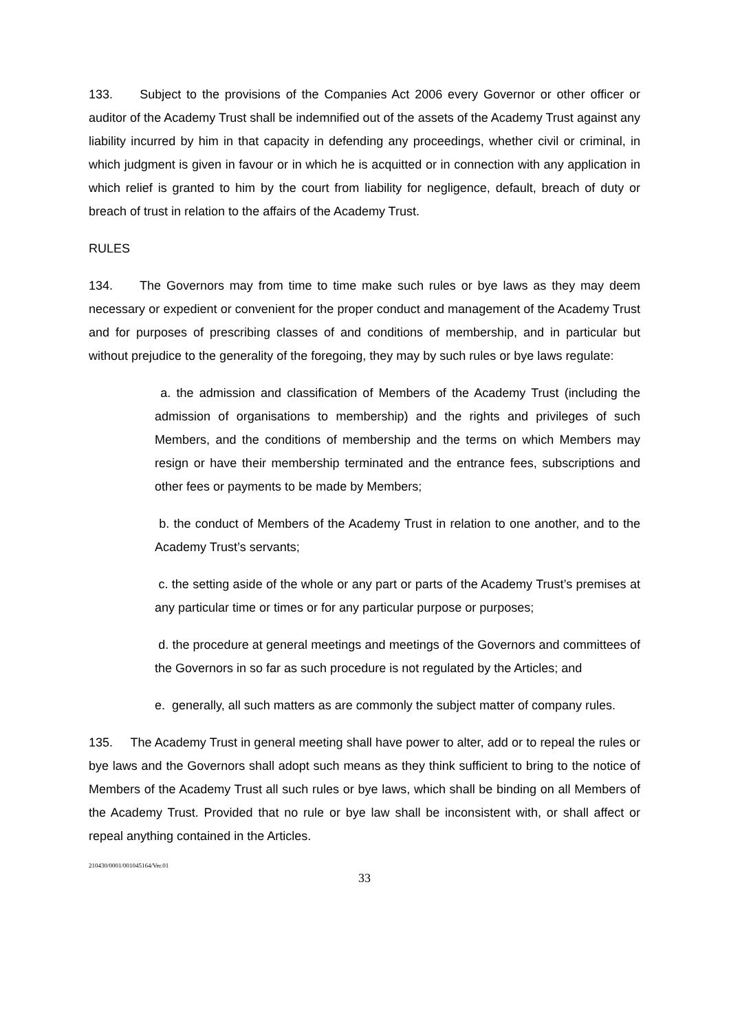133. Subject to the provisions of the Companies Act 2006 every Governor or other officer or auditor of the Academy Trust shall be indemnified out of the assets of the Academy Trust against any liability incurred by him in that capacity in defending any proceedings, whether civil or criminal, in which judgment is given in favour or in which he is acquitted or in connection with any application in which relief is granted to him by the court from liability for negligence, default, breach of duty or breach of trust in relation to the affairs of the Academy Trust.
RULES
134. The Governors may from time to time make such rules or bye laws as they may deem necessary or expedient or convenient for the proper conduct and management of the Academy Trust and for purposes of prescribing classes of and conditions of membership, and in particular but without prejudice to the generality of the foregoing, they may by such rules or bye laws regulate:
a. the admission and classification of Members of the Academy Trust (including the admission of organisations to membership) and the rights and privileges of such Members, and the conditions of membership and the terms on which Members may resign or have their membership terminated and the entrance fees, subscriptions and other fees or payments to be made by Members;
b. the conduct of Members of the Academy Trust in relation to one another, and to the Academy Trust’s servants;
c. the setting aside of the whole or any part or parts of the Academy Trust’s premises at any particular time or times or for any particular purpose or purposes;
d. the procedure at general meetings and meetings of the Governors and committees of the Governors in so far as such procedure is not regulated by the Articles; and
e. generally, all such matters as are commonly the subject matter of company rules.
135. The Academy Trust in general meeting shall have power to alter, add or to repeal the rules or bye laws and the Governors shall adopt such means as they think sufficient to bring to the notice of Members of the Academy Trust all such rules or bye laws, which shall be binding on all Members of the Academy Trust. Provided that no rule or bye law shall be inconsistent with, or shall affect or repeal anything contained in the Articles.
210430/0001/001045164/Ver.01
33